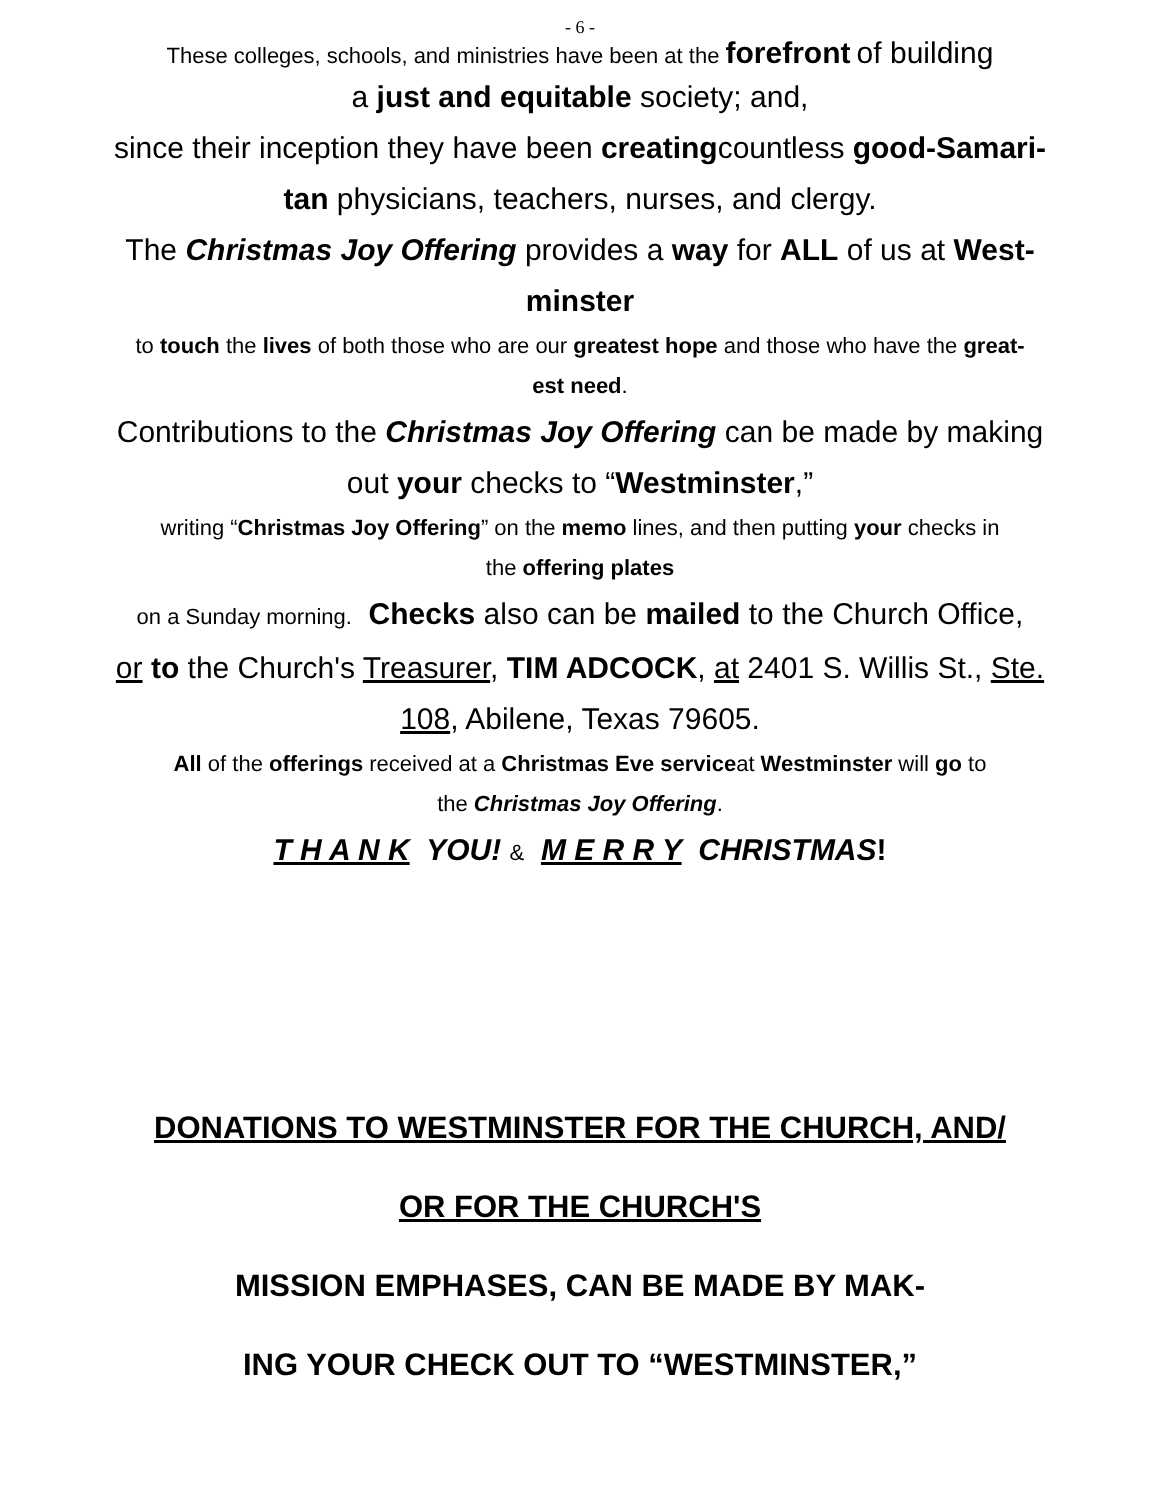- 6 -
These colleges, schools, and ministries have been at the forefront of building
a just and equitable society; and,
since their inception they have been creatingcountless good-Samari-
tan physicians, teachers, nurses, and clergy.
The Christmas Joy Offering provides a way for ALL of us at West-
minster
to touch the lives of both those who are our greatest hope and those who have the great-
est need.
Contributions to the Christmas Joy Offering can be made by making
out your checks to “Westminster,”
writing “Christmas Joy Offering” on the memo lines, and then putting your checks in
the offering plates
on a Sunday morning. Checks also can be mailed to the Church Office,
or to the Church's Treasurer, TIM ADCOCK, at 2401 S. Willis St., Ste.
108, Abilene, Texas 79605.
All of the offerings received at a Christmas Eve serviceat Westminster will go to
the Christmas Joy Offering.
T H A N K YOU! & M E R R Y CHRISTMAS!
DONATIONS TO WESTMINSTER FOR THE CHURCH, AND/
OR FOR THE CHURCH'S
MISSION EMPHASES, CAN BE MADE BY MAK-
ING YOUR CHECK OUT TO “WESTMINSTER,”